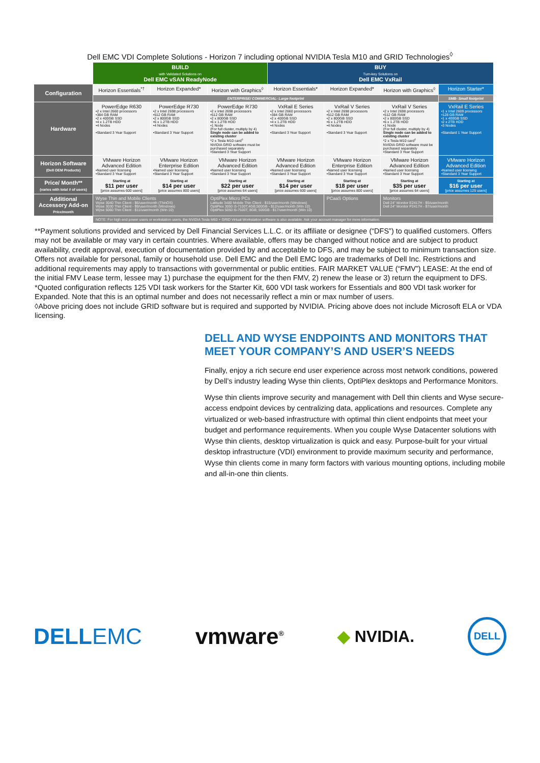Dell EMC VDI Complete Solutions - Horizon 7 including optional NVIDIA Tesla M10 and GRID Technologies<sup>◊</sup>
| | BUILD with Validated Solutions on Dell EMC vSAN ReadyNode | | | BUY Turn-key Solutions on Dell EMC VxRail | | | |
| Configuration | Horizon Essentials<sup>*†</sup> | Horizon Expanded* | Horizon with Graphics<sup>◊</sup> | Horizon Essentials* | Horizon Expanded* | Horizon with Graphics<sup>◊</sup> | Horizon Starter* |
| | ENTERPRISE/ COMMERCIAL- Large footprint | | | | | | SMB- Small footprint |
| Hardware | PowerEdge R630 •2 x Intel 2660 processors •384 GB RAM •2 x 400GB SSD •4 x 1.2TB HDD •4 Nodes •Standard 3 Year Support | PowerEdge R730 •2 x Intel 2698 processors •512 GB RAM •2 x 800GB SSD •6 x 1.2TB HDD •4 Nodes •Standard 3 Year Support | PowerEdge R730 •2 x Intel 2698 processors •512 GB RAM •2 x 800GB SSD •6 x 1.2TB HDD •1 Node (For full cluster, multiply by 4) Single node can be added to existing cluster *2 x Tesla M10 card<sup>◊</sup> NVIDIA GRID software must be purchased separately •Standard 3 Year Support | VxRail E Series •2 x Intel 2660 processors •384 GB RAM •2 x 400GB SSD •4 x 1.2TB HDD •4 Nodes •Standard 3 Year Support | VxRail V Series •2 x Intel 2698 processors •512 GB RAM •2 x 800GB SSD •6 x 1.2TB HDD •4 Nodes •Standard 3 Year Support | VxRail V Series •2 x Intel 2698 processors •512 GB RAM •2 x 800GB SSD •6 x 1.2TB HDD •1 Node (For full cluster, multiply by 4) Single node can be added to existing cluster *2 x Tesla M10 card<sup>◊</sup> NVIDIA GRID software must be purchased separately •Standard 3 Year Support | VxRail E Series •1 x Intel 2609 processors •128 GB RAM •1 x 400GB SSD •2 x 2TB HDD •3 Nodes •Standard 1 Year Support |
| Horizon Software (Dell OEM Products) | VMware Horizon Advanced Edition •Named user licensing •Standard 3 Year Support | VMware Horizon Enterprise Edition •Named user licensing •Standard 3 Year Support | VMware Horizon Advanced Edition •Named user licensing •Standard 3 Year Support | VMware Horizon Advanced Edition •Named user licensing •Standard 3 Year Support | VMware Horizon Enterprise Edition •Named user licensing •Standard 3 Year Support | VMware Horizon Advanced Edition •Named user licensing •Standard 3 Year Support | VMware Horizon Advanced Edition •Named user licensing •Standard 3 Year Support |
| Price/ Month** (varies with total # of users) | Starting at $11 per user [price assumes 600 users] | Starting at $14 per user [price assumes 800 users] | Starting at $22 per user [price assumes 64 users] | Starting at $14 per user [price assumes 600 users] | Starting at $18 per user [price assumes 800 users] | Starting at $35 per user [price assumes 64 users] | Starting at $16 per user [price assumes 125 users] |
| Additional Accessory Add-on Price/month | Wyse Thin and Mobile Clients Wyse 3040 Thin Client - $6/user/month (ThinOS) Wyse 3030 Thin Client - $9/user/month (Windows) Wyse 5060 Thin Client - $11/user/month (Win 10) | | OptiPlex Micro PCs Latitude 3480 Mobile Thin Client - $15/user/month (Windows) OptiPlex 3050 i3-7100T;4GB;500GB - $12/user/month (Win 10) OptiPlex 5050 i5-7500T; 8GB; 500GB - $17/user/month (Win 10) | | PCaaS Options | Monitors Dell 24" Monitor E2417H - $5/user/month Dell 24" Monitor P2417H - $7/user/month | |
| | NOTE: For high end power users or workstation users, the NVIDIA Tesla M60 + GRID Virtual Workstation software is also available. Ask your account manager for more information. | | | | | | |
**Payment solutions provided and serviced by Dell Financial Services L.L.C. or its affiliate or designee (“DFS”) to qualified customers. Offers may not be available or may vary in certain countries. Where available, offers may be changed without notice and are subject to product availability, credit approval, execution of documentation provided by and acceptable to DFS, and may be subject to minimum transaction size. Offers not available for personal, family or household use. Dell EMC and the Dell EMC logo are trademarks of Dell Inc. Restrictions and additional requirements may apply to transactions with governmental or public entities. FAIR MARKET VALUE (“FMV”) LEASE: At the end of the initial FMV Lease term, lessee may 1) purchase the equipment for the then FMV, 2) renew the lease or 3) return the equipment to DFS.
*Quoted configuration reflects 125 VDI task workers for the Starter Kit, 600 VDI task workers for Essentials and 800 VDI task worker for Expanded. Note that this is an optimal number and does not necessarily reflect a min or max number of users.
◊Above pricing does not include GRID software but is required and supported by NVIDIA. Pricing above does not include Microsoft ELA or VDA licensing.
DELL AND WYSE ENDPOINTS AND MONITORS THAT MEET YOUR COMPANY’S AND USER’S NEEDS
Finally, enjoy a rich secure end user experience across most network conditions, powered by Dell’s industry leading Wyse thin clients, OptiPlex desktops and Performance Monitors.
Wyse thin clients improve security and management with Dell thin clients and Wyse secure-access endpoint devices by centralizing data, applications and resources. Complete any virtualized or web-based infrastructure with optimal thin client endpoints that meet your budget and performance requirements. When you couple Wyse Datacenter solutions with Wyse thin clients, desktop virtualization is quick and easy. Purpose-built for your virtual desktop infrastructure (VDI) environment to provide maximum security and performance, Wyse thin clients come in many form factors with various mounting options, including mobile and all-in-one thin clients.
DELLEMC vmware<sup>®</sup> ◆ NVIDIA. DELL